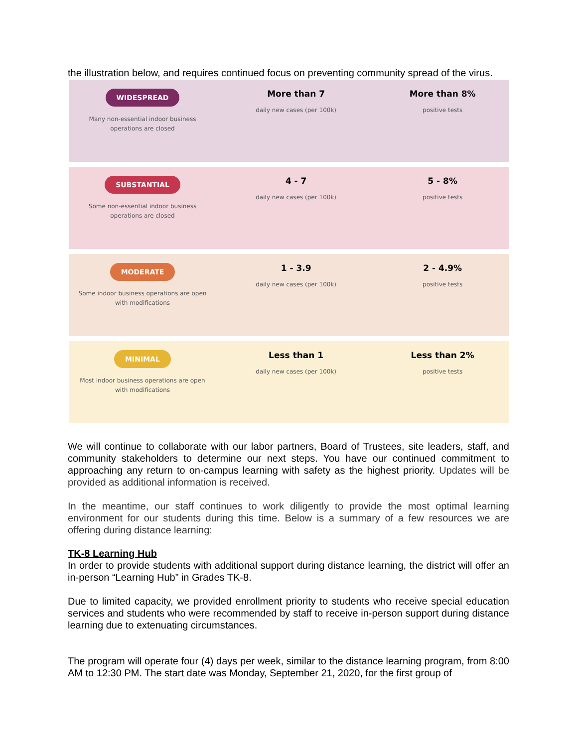the illustration below, and requires continued focus on preventing community spread of the virus.
| WIDESPREAD Many non-essential indoor business operations are closed | More than 7 daily new cases (per 100k) | More than 8% positive tests |
| SUBSTANTIAL Some non-essential indoor business operations are closed | 4 - 7 daily new cases (per 100k) | 5 - 8% positive tests |
| MODERATE Some indoor business operations are open with modifications | 1 - 3.9 daily new cases (per 100k) | 2 - 4.9% positive tests |
| MINIMAL Most indoor business operations are open with modifications | Less than 1 daily new cases (per 100k) | Less than 2% positive tests |
We will continue to collaborate with our labor partners, Board of Trustees, site leaders, staff, and community stakeholders to determine our next steps. You have our continued commitment to approaching any return to on-campus learning with safety as the highest priority. Updates will be provided as additional information is received.
In the meantime, our staff continues to work diligently to provide the most optimal learning environment for our students during this time. Below is a summary of a few resources we are offering during distance learning:
TK-8 Learning Hub
In order to provide students with additional support during distance learning, the district will offer an in-person “Learning Hub” in Grades TK-8.
Due to limited capacity, we provided enrollment priority to students who receive special education services and students who were recommended by staff to receive in-person support during distance learning due to extenuating circumstances.
The program will operate four (4) days per week, similar to the distance learning program, from 8:00 AM to 12:30 PM. The start date was Monday, September 21, 2020, for the first group of